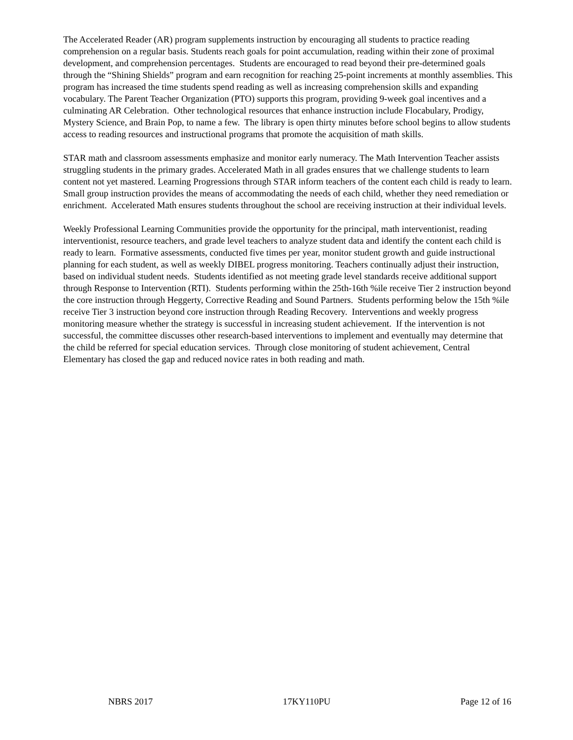The Accelerated Reader (AR) program supplements instruction by encouraging all students to practice reading comprehension on a regular basis. Students reach goals for point accumulation, reading within their zone of proximal development, and comprehension percentages. Students are encouraged to read beyond their pre-determined goals through the “Shining Shields” program and earn recognition for reaching 25-point increments at monthly assemblies. This program has increased the time students spend reading as well as increasing comprehension skills and expanding vocabulary. The Parent Teacher Organization (PTO) supports this program, providing 9-week goal incentives and a culminating AR Celebration. Other technological resources that enhance instruction include Flocabulary, Prodigy, Mystery Science, and Brain Pop, to name a few. The library is open thirty minutes before school begins to allow students access to reading resources and instructional programs that promote the acquisition of math skills.
STAR math and classroom assessments emphasize and monitor early numeracy. The Math Intervention Teacher assists struggling students in the primary grades. Accelerated Math in all grades ensures that we challenge students to learn content not yet mastered. Learning Progressions through STAR inform teachers of the content each child is ready to learn. Small group instruction provides the means of accommodating the needs of each child, whether they need remediation or enrichment. Accelerated Math ensures students throughout the school are receiving instruction at their individual levels.
Weekly Professional Learning Communities provide the opportunity for the principal, math interventionist, reading interventionist, resource teachers, and grade level teachers to analyze student data and identify the content each child is ready to learn. Formative assessments, conducted five times per year, monitor student growth and guide instructional planning for each student, as well as weekly DIBEL progress monitoring. Teachers continually adjust their instruction, based on individual student needs. Students identified as not meeting grade level standards receive additional support through Response to Intervention (RTI). Students performing within the 25th-16th %ile receive Tier 2 instruction beyond the core instruction through Heggerty, Corrective Reading and Sound Partners. Students performing below the 15th %ile receive Tier 3 instruction beyond core instruction through Reading Recovery. Interventions and weekly progress monitoring measure whether the strategy is successful in increasing student achievement. If the intervention is not successful, the committee discusses other research-based interventions to implement and eventually may determine that the child be referred for special education services. Through close monitoring of student achievement, Central Elementary has closed the gap and reduced novice rates in both reading and math.
NBRS 2017 17KY110PU Page 12 of 16